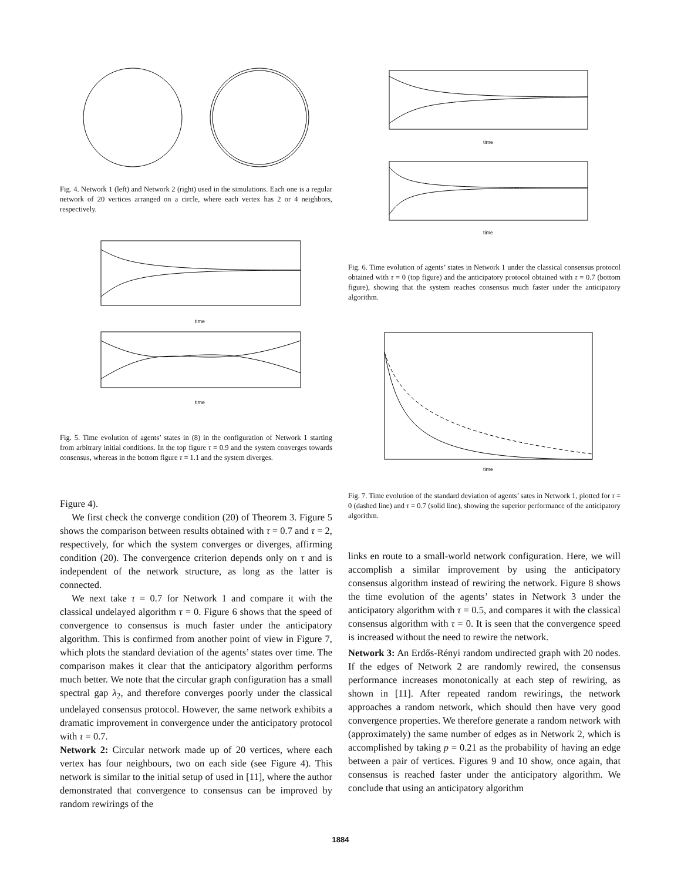Fig. 4. Network 1 (left) and Network 2 (right) used in the simulations. Each one is a regular network of 20 vertices arranged on a circle, where each vertex has 2 or 4 neighbors, respectively.
time
time
Fig. 5. Time evolution of agents’ states in (8) in the configuration of Network 1 starting from arbitrary initial conditions. In the top figure τ = 0.9 and the system converges towards consensus, whereas in the bottom figure τ = 1.1 and the system diverges.
Figure 4).
We first check the converge condition (20) of Theorem 3. Figure 5 shows the comparison between results obtained with τ = 0.7 and τ = 2, respectively, for which the system converges or diverges, affirming condition (20). The convergence criterion depends only on τ and is independent of the network structure, as long as the latter is connected.
We next take τ = 0.7 for Network 1 and compare it with the classical undelayed algorithm τ = 0. Figure 6 shows that the speed of convergence to consensus is much faster under the anticipatory algorithm. This is confirmed from another point of view in Figure 7, which plots the standard deviation of the agents’ states over time. The comparison makes it clear that the anticipatory algorithm performs much better. We note that the circular graph configuration has a small spectral gap λ<sub>2</sub>, and therefore converges poorly under the classical undelayed consensus protocol. However, the same network exhibits a dramatic improvement in convergence under the anticipatory protocol with τ = 0.7.
Network 2: Circular network made up of 20 vertices, where each vertex has four neighbours, two on each side (see Figure 4). This network is similar to the initial setup of used in [11], where the author demonstrated that convergence to consensus can be improved by random rewirings of the
time
time
Fig. 6. Time evolution of agents’ states in Network 1 under the classical consensus protocol obtained with τ = 0 (top figure) and the anticipatory protocol obtained with τ = 0.7 (bottom figure), showing that the system reaches consensus much faster under the anticipatory algorithm.
time
Fig. 7. Time evolution of the standard deviation of agents’ sates in Network 1, plotted for τ = 0 (dashed line) and τ = 0.7 (solid line), showing the superior performance of the anticipatory algorithm.
links en route to a small-world network configuration. Here, we will accomplish a similar improvement by using the anticipatory consensus algorithm instead of rewiring the network. Figure 8 shows the time evolution of the agents’ states in Network 3 under the anticipatory algorithm with τ = 0.5, and compares it with the classical consensus algorithm with τ = 0. It is seen that the convergence speed is increased without the need to rewire the network.
Network 3: An Erdős-Rényi random undirected graph with 20 nodes. If the edges of Network 2 are randomly rewired, the consensus performance increases monotonically at each step of rewiring, as shown in [11]. After repeated random rewirings, the network approaches a random network, which should then have very good convergence properties. We therefore generate a random network with (approximately) the same number of edges as in Network 2, which is accomplished by taking p = 0.21 as the probability of having an edge between a pair of vertices. Figures 9 and 10 show, once again, that consensus is reached faster under the anticipatory algorithm. We conclude that using an anticipatory algorithm
1884